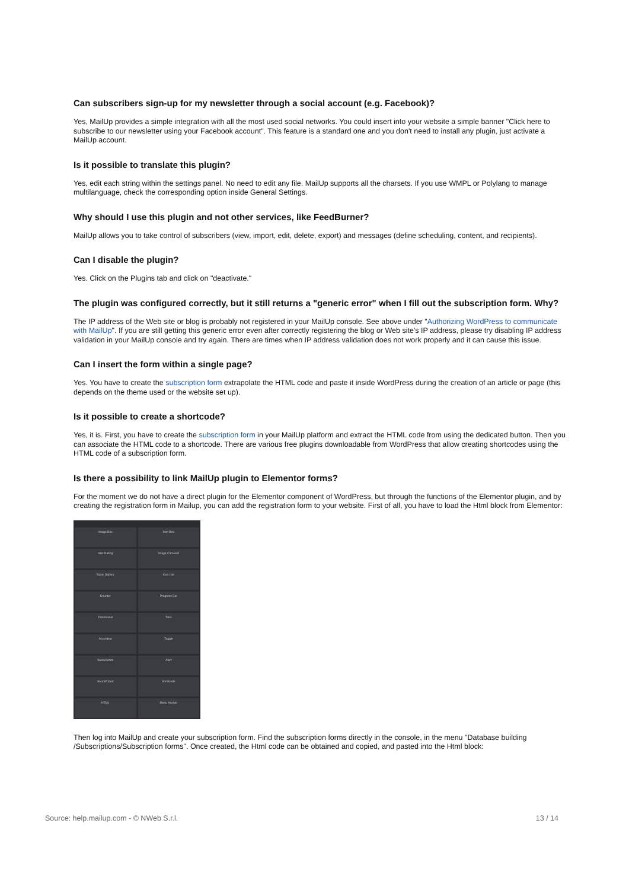Can subscribers sign-up for my newsletter through a social account (e.g. Facebook)?
Yes, MailUp provides a simple integration with all the most used social networks. You could insert into your website a simple banner "Click here to subscribe to our newsletter using your Facebook account". This feature is a standard one and you don't need to install any plugin, just activate a MailUp account.
Is it possible to translate this plugin?
Yes, edit each string within the settings panel. No need to edit any file. MailUp supports all the charsets. If you use WMPL or Polylang to manage multilanguage, check the corresponding option inside General Settings.
Why should I use this plugin and not other services, like FeedBurner?
MailUp allows you to take control of subscribers (view, import, edit, delete, export) and messages (define scheduling, content, and recipients).
Can I disable the plugin?
Yes. Click on the Plugins tab and click on "deactivate."
The plugin was configured correctly, but it still returns a "generic error" when I fill out the subscription form. Why?
The IP address of the Web site or blog is probably not registered in your MailUp console. See above under "Authorizing WordPress to communicate with MailUp". If you are still getting this generic error even after correctly registering the blog or Web site's IP address, please try disabling IP address validation in your MailUp console and try again. There are times when IP address validation does not work properly and it can cause this issue.
Can I insert the form within a single page?
Yes. You have to create the subscription form extrapolate the HTML code and paste it inside WordPress during the creation of an article or page (this depends on the theme used or the website set up).
Is it possible to create a shortcode?
Yes, it is. First, you have to create the subscription form in your MailUp platform and extract the HTML code from using the dedicated button. Then you can associate the HTML code to a shortcode. There are various free plugins downloadable from WordPress that allow creating shortcodes using the HTML code of a subscription form.
Is there a possibility to link MailUp plugin to Elementor forms?
For the moment we do not have a direct plugin for the Elementor component of WordPress, but through the functions of the Elementor plugin, and by creating the registration form in Mailup, you can add the registration form to your website. First of all, you have to load the Html block from Elementor:
Image Box
Icon Box
Star Rating
Image Carousel
Basic Gallery
Icon List
Counter
Progress Bar
Testimonial
Tabs
Accordion
Toggle
Social Icons
Alert
SoundCloud
Shortcode
HTML
Menu Anchor
Then log into MailUp and create your subscription form. Find the subscription forms directly in the console, in the menu "Database building /Subscriptions/Subscription forms". Once created, the Html code can be obtained and copied, and pasted into the Html block:
Source: help.mailup.com - © NWeb S.r.l. 13 / 14